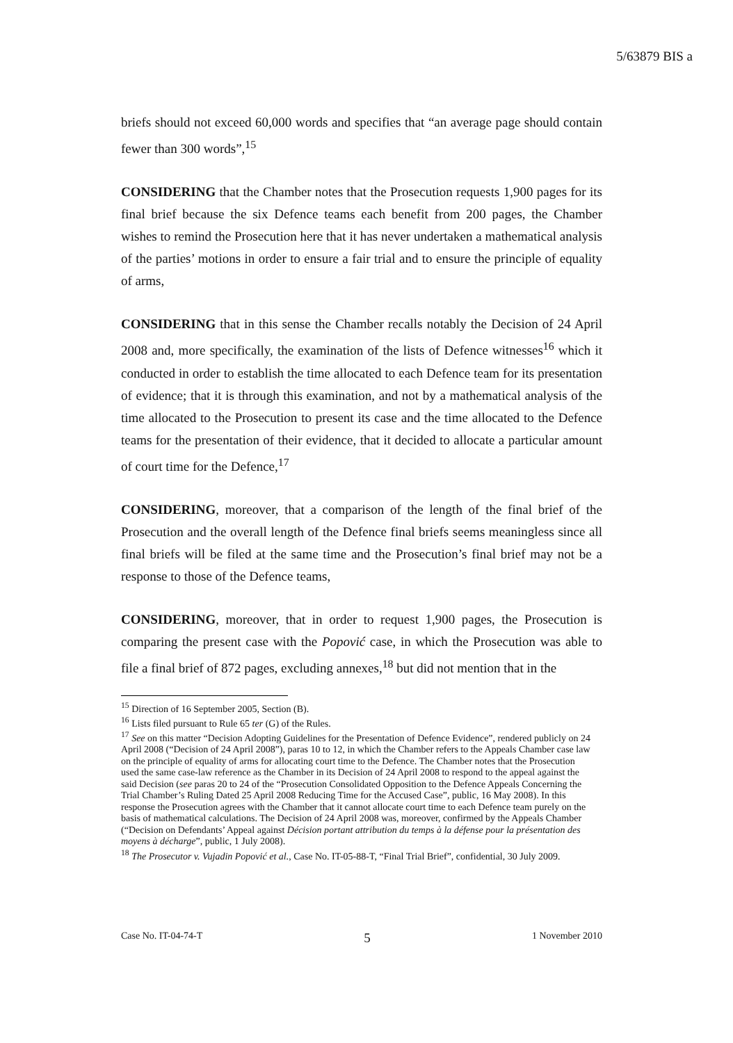5/63879 BIS a
briefs should not exceed 60,000 words and specifies that “an average page should contain fewer than 300 words”,<sup>15</sup>
CONSIDERING that the Chamber notes that the Prosecution requests 1,900 pages for its final brief because the six Defence teams each benefit from 200 pages, the Chamber wishes to remind the Prosecution here that it has never undertaken a mathematical analysis of the parties’ motions in order to ensure a fair trial and to ensure the principle of equality of arms,
CONSIDERING that in this sense the Chamber recalls notably the Decision of 24 April 2008 and, more specifically, the examination of the lists of Defence witnesses<sup>16</sup> which it conducted in order to establish the time allocated to each Defence team for its presentation of evidence; that it is through this examination, and not by a mathematical analysis of the time allocated to the Prosecution to present its case and the time allocated to the Defence teams for the presentation of their evidence, that it decided to allocate a particular amount of court time for the Defence,<sup>17</sup>
CONSIDERING, moreover, that a comparison of the length of the final brief of the Prosecution and the overall length of the Defence final briefs seems meaningless since all final briefs will be filed at the same time and the Prosecution’s final brief may not be a response to those of the Defence teams,
CONSIDERING, moreover, that in order to request 1,900 pages, the Prosecution is comparing the present case with the Popović case, in which the Prosecution was able to file a final brief of 872 pages, excluding annexes,<sup>18</sup> but did not mention that in the
<sup>15</sup> Direction of 16 September 2005, Section (B).
<sup>16</sup> Lists filed pursuant to Rule 65 ter (G) of the Rules.
<sup>17</sup> See on this matter “Decision Adopting Guidelines for the Presentation of Defence Evidence”, rendered publicly on 24 April 2008 (“Decision of 24 April 2008”), paras 10 to 12, in which the Chamber refers to the Appeals Chamber case law on the principle of equality of arms for allocating court time to the Defence. The Chamber notes that the Prosecution used the same case-law reference as the Chamber in its Decision of 24 April 2008 to respond to the appeal against the said Decision (see paras 20 to 24 of the “Prosecution Consolidated Opposition to the Defence Appeals Concerning the Trial Chamber’s Ruling Dated 25 April 2008 Reducing Time for the Accused Case”, public, 16 May 2008). In this response the Prosecution agrees with the Chamber that it cannot allocate court time to each Defence team purely on the basis of mathematical calculations. The Decision of 24 April 2008 was, moreover, confirmed by the Appeals Chamber (“Decision on Defendants’ Appeal against Décision portant attribution du temps à la défense pour la présentation des moyens à décharge”, public, 1 July 2008).
<sup>18</sup> The Prosecutor v. Vujadin Popović et al., Case No. IT-05-88-T, “Final Trial Brief”, confidential, 30 July 2009.
Case No. IT-04-74-T 5 1 November 2010